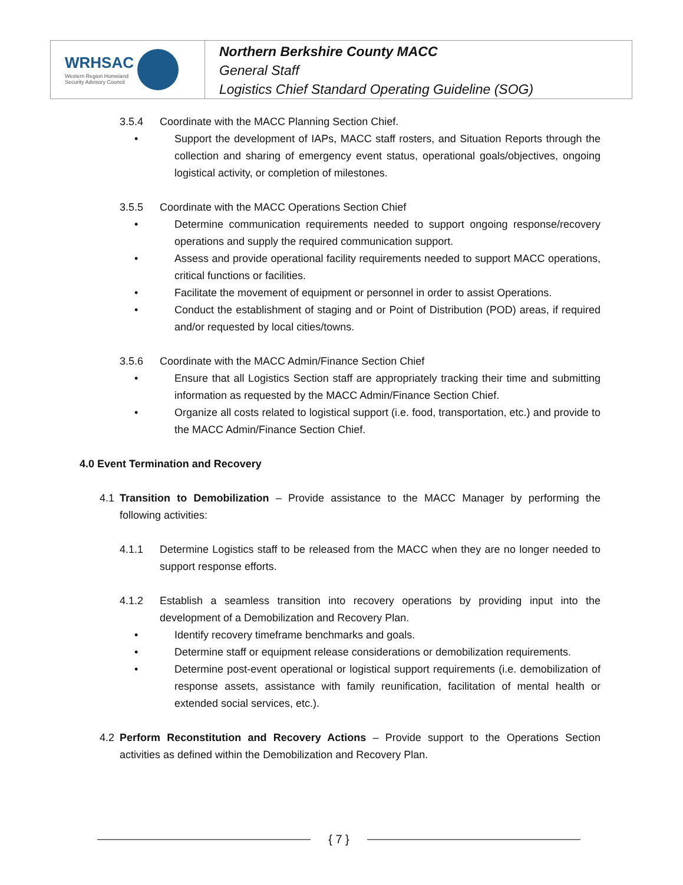WRHSAC
Western Region Homeland
Security Advisory Council
Northern Berkshire County MACC
General Staff
Logistics Chief Standard Operating Guideline (SOG)
3.5.4 Coordinate with the MACC Planning Section Chief.
• Support the development of IAPs, MACC staff rosters, and Situation Reports through the collection and sharing of emergency event status, operational goals/objectives, ongoing logistical activity, or completion of milestones.
3.5.5 Coordinate with the MACC Operations Section Chief
• Determine communication requirements needed to support ongoing response/recovery operations and supply the required communication support.
• Assess and provide operational facility requirements needed to support MACC operations, critical functions or facilities.
• Facilitate the movement of equipment or personnel in order to assist Operations.
• Conduct the establishment of staging and or Point of Distribution (POD) areas, if required and/or requested by local cities/towns.
3.5.6 Coordinate with the MACC Admin/Finance Section Chief
• Ensure that all Logistics Section staff are appropriately tracking their time and submitting information as requested by the MACC Admin/Finance Section Chief.
• Organize all costs related to logistical support (i.e. food, transportation, etc.) and provide to the MACC Admin/Finance Section Chief.
4.0 Event Termination and Recovery
4.1 Transition to Demobilization – Provide assistance to the MACC Manager by performing the following activities:
4.1.1 Determine Logistics staff to be released from the MACC when they are no longer needed to support response efforts.
4.1.2 Establish a seamless transition into recovery operations by providing input into the development of a Demobilization and Recovery Plan.
• Identify recovery timeframe benchmarks and goals.
• Determine staff or equipment release considerations or demobilization requirements.
• Determine post-event operational or logistical support requirements (i.e. demobilization of response assets, assistance with family reunification, facilitation of mental health or extended social services, etc.).
4.2 Perform Reconstitution and Recovery Actions – Provide support to the Operations Section activities as defined within the Demobilization and Recovery Plan.
{ 7 }